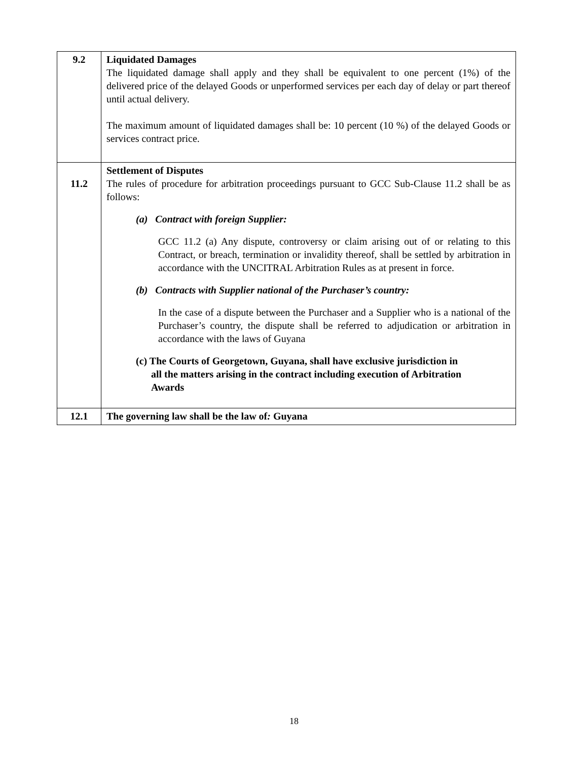| 9.2 | Liquidated Damages The liquidated damage shall apply and they shall be equivalent to one percent (1%) of the delivered price of the delayed Goods or unperformed services per each day of delay or part thereof until actual delivery. The maximum amount of liquidated damages shall be: 10 percent (10 %) of the delayed Goods or services contract price. |
| 11.2 | Settlement of Disputes The rules of procedure for arbitration proceedings pursuant to GCC Sub-Clause 11.2 shall be as follows: (a) Contract with foreign Supplier: GCC 11.2 (a) Any dispute, controversy or claim arising out of or relating to this Contract, or breach, termination or invalidity thereof, shall be settled by arbitration in accordance with the UNCITRAL Arbitration Rules as at present in force. (b) Contracts with Supplier national of the Purchaser’s country: In the case of a dispute between the Purchaser and a Supplier who is a national of the Purchaser’s country, the dispute shall be referred to adjudication or arbitration in accordance with the laws of Guyana (c) The Courts of Georgetown, Guyana, shall have exclusive jurisdiction in all the matters arising in the contract including execution of Arbitration Awards |
| 12.1 | The governing law shall be the law of : Guyana |
18